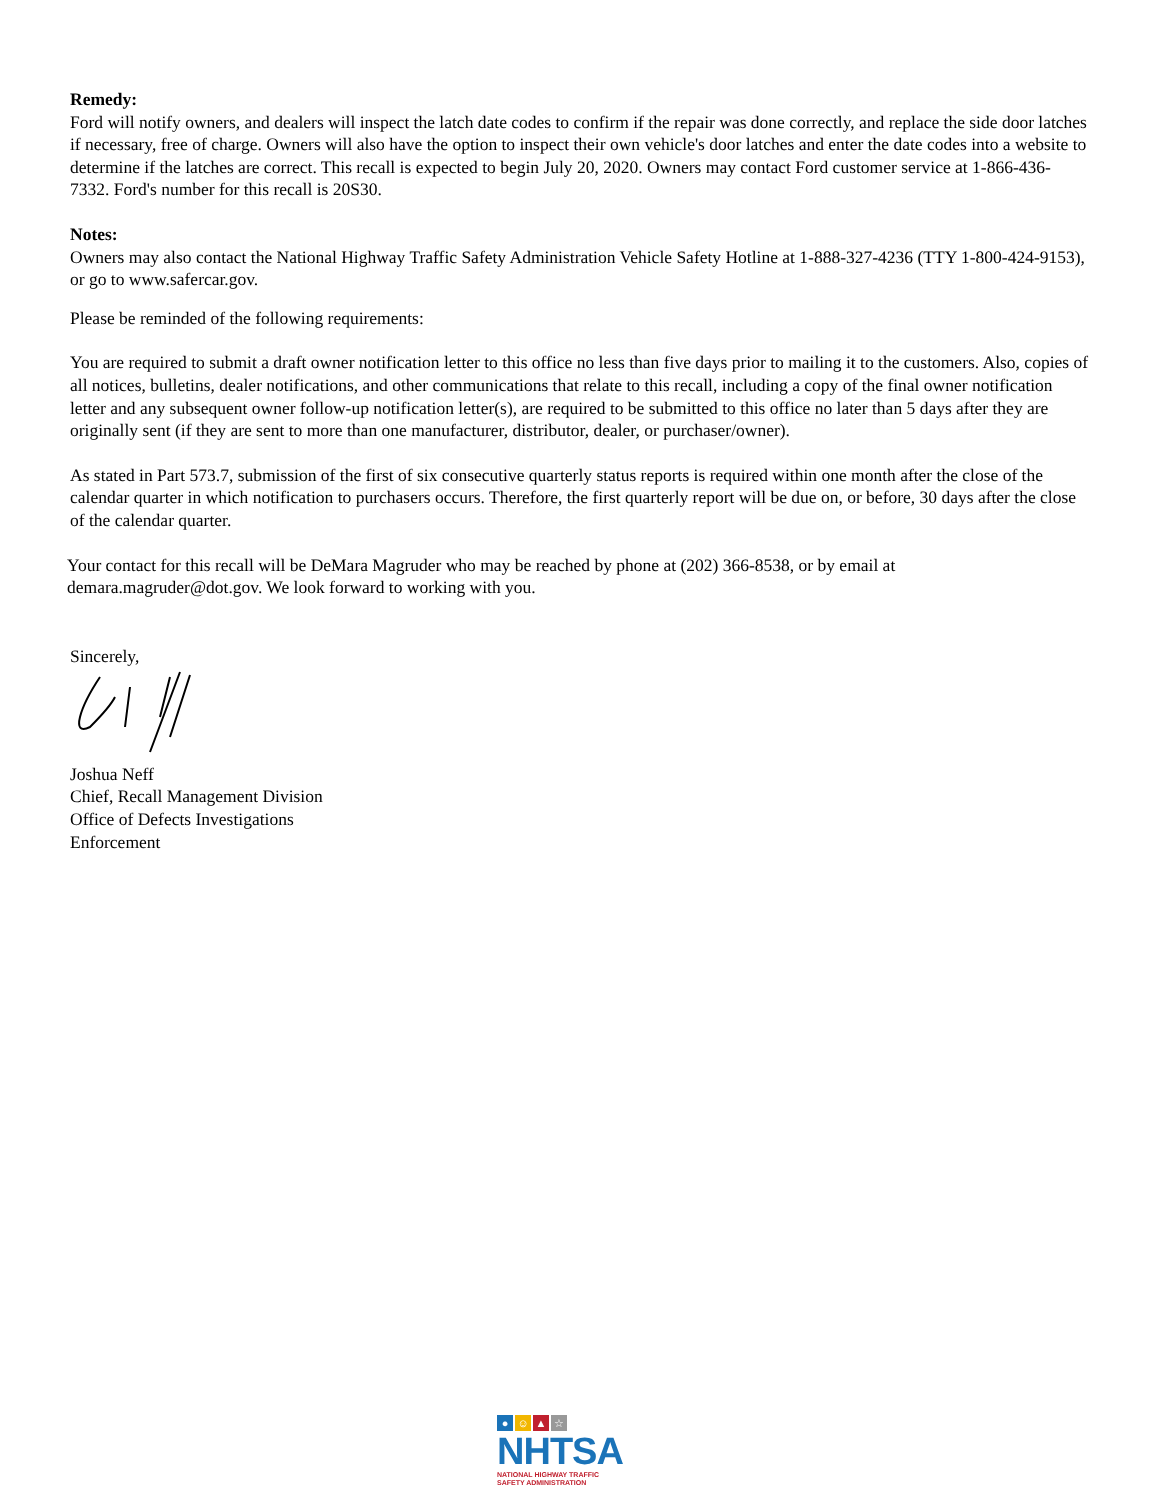Remedy:
Ford will notify owners, and dealers will inspect the latch date codes to confirm if the repair was done correctly, and replace the side door latches if necessary, free of charge. Owners will also have the option to inspect their own vehicle's door latches and enter the date codes into a website to determine if the latches are correct. This recall is expected to begin July 20, 2020. Owners may contact Ford customer service at 1-866-436-7332. Ford's number for this recall is 20S30.
Notes:
Owners may also contact the National Highway Traffic Safety Administration Vehicle Safety Hotline at 1-888-327-4236 (TTY 1-800-424-9153), or go to www.safercar.gov.
Please be reminded of the following requirements:
You are required to submit a draft owner notification letter to this office no less than five days prior to mailing it to the customers. Also, copies of all notices, bulletins, dealer notifications, and other communications that relate to this recall, including a copy of the final owner notification letter and any subsequent owner follow-up notification letter(s), are required to be submitted to this office no later than 5 days after they are originally sent (if they are sent to more than one manufacturer, distributor, dealer, or purchaser/owner).
As stated in Part 573.7, submission of the first of six consecutive quarterly status reports is required within one month after the close of the calendar quarter in which notification to purchasers occurs. Therefore, the first quarterly report will be due on, or before, 30 days after the close of the calendar quarter.
Your contact for this recall will be DeMara Magruder who may be reached by phone at (202) 366-8538, or by email at demara.magruder@dot.gov. We look forward to working with you.
Sincerely,
Joshua Neff
Chief, Recall Management Division
Office of Defects Investigations
Enforcement
● ☺ ▲ ☆
NHTSA
NATIONAL HIGHWAY TRAFFIC
SAFETY ADMINISTRATION